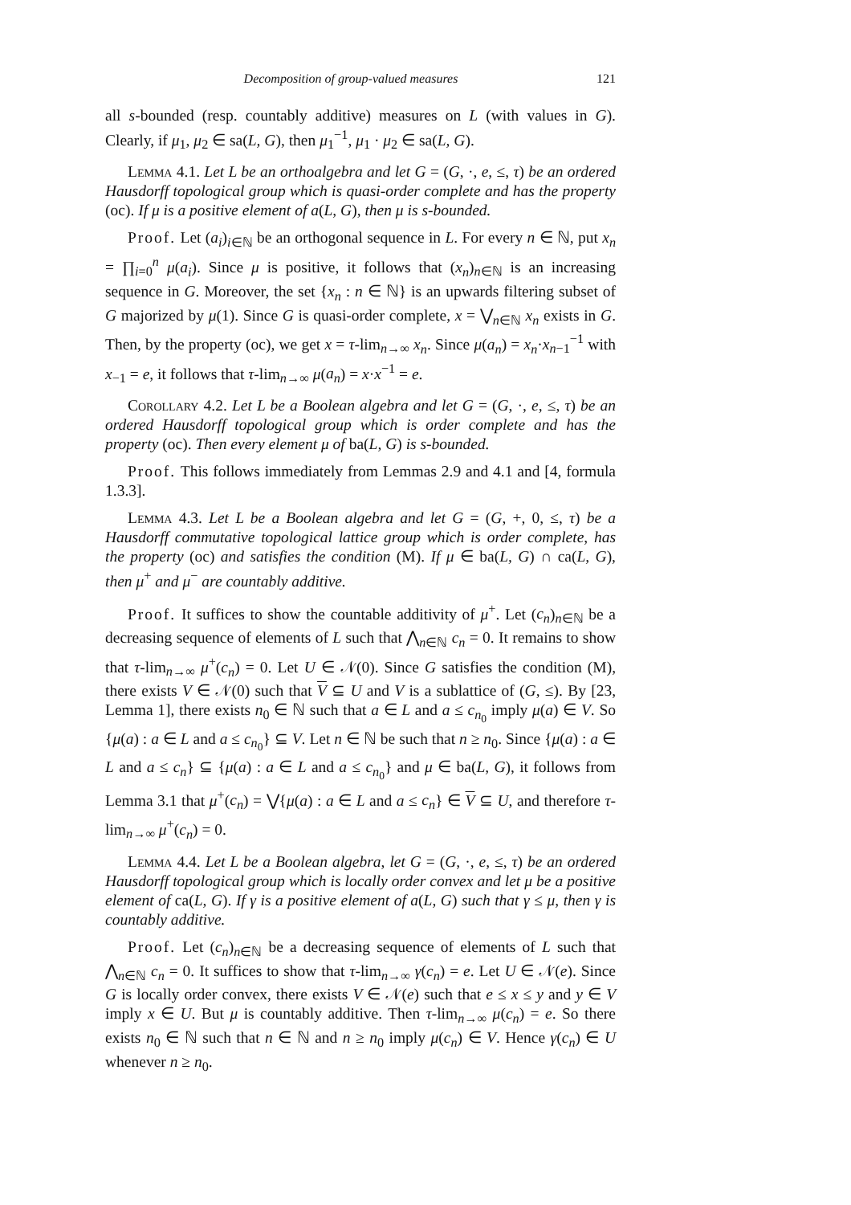Decomposition of group-valued measures 121
all s-bounded (resp. countably additive) measures on L (with values in G). Clearly, if μ<sub>1</sub>, μ<sub>2</sub> ∈ sa(L, G), then μ<sub>1</sub><sup>−1</sup>, μ<sub>1</sub> · μ<sub>2</sub> ∈ sa(L, G).
Lemma 4.1. Let L be an orthoalgebra and let G = (G, ·, e, ≤, τ) be an ordered Hausdorff topological group which is quasi-order complete and has the property (oc). If μ is a positive element of a(L, G), then μ is s-bounded.
Proof. Let (a<sub>i</sub>)<sub>i∈ℕ</sub> be an orthogonal sequence in L. For every n ∈ ℕ, put x<sub>n</sub> = ∏<sub>i=0</sub><sup>n</sup> μ(a<sub>i</sub>). Since μ is positive, it follows that (x<sub>n</sub>)<sub>n∈ℕ</sub> is an increasing sequence in G. Moreover, the set {x<sub>n</sub> : n ∈ ℕ} is an upwards filtering subset of G majorized by μ(1). Since G is quasi-order complete, x = ⋁<sub>n∈ℕ</sub> x<sub>n</sub> exists in G. Then, by the property (oc), we get x = τ-lim<sub>n→∞</sub> x<sub>n</sub>. Since μ(a<sub>n</sub>) = x<sub>n</sub>·x<sub>n−1</sub><sup>−1</sup> with x<sub>−1</sub> = e, it follows that τ-lim<sub>n→∞</sub> μ(a<sub>n</sub>) = x·x<sup>−1</sup> = e.
Corollary 4.2. Let L be a Boolean algebra and let G = (G, ·, e, ≤, τ) be an ordered Hausdorff topological group which is order complete and has the property (oc). Then every element μ of ba(L, G) is s-bounded.
Proof. This follows immediately from Lemmas 2.9 and 4.1 and [4, formula 1.3.3].
Lemma 4.3. Let L be a Boolean algebra and let G = (G, +, 0, ≤, τ) be a Hausdorff commutative topological lattice group which is order complete, has the property (oc) and satisfies the condition (M). If μ ∈ ba(L, G) ∩ ca(L, G), then μ<sup>+</sup> and μ<sup>−</sup> are countably additive.
Proof. It suffices to show the countable additivity of μ<sup>+</sup>. Let (c<sub>n</sub>)<sub>n∈ℕ</sub> be a decreasing sequence of elements of L such that ⋀<sub>n∈ℕ</sub> c<sub>n</sub> = 0. It remains to show that τ-lim<sub>n→∞</sub> μ<sup>+</sup>(c<sub>n</sub>) = 0. Let U ∈ 𝒩(0). Since G satisfies the condition (M), there exists V ∈ 𝒩(0) such that V ⊆ U and V is a sublattice of (G, ≤). By [23, Lemma 1], there exists n<sub>0</sub> ∈ ℕ such that a ∈ L and a ≤ c<sub>n<sub>0</sub></sub> imply μ(a) ∈ V. So {μ(a) : a ∈ L and a ≤ c<sub>n<sub>0</sub></sub>} ⊆ V. Let n ∈ ℕ be such that n ≥ n<sub>0</sub>. Since {μ(a) : a ∈ L and a ≤ c<sub>n</sub>} ⊆ {μ(a) : a ∈ L and a ≤ c<sub>n<sub>0</sub></sub>} and μ ∈ ba(L, G), it follows from Lemma 3.1 that μ<sup>+</sup>(c<sub>n</sub>) = ⋁{μ(a) : a ∈ L and a ≤ c<sub>n</sub>} ∈ V ⊆ U, and therefore τ-lim<sub>n→∞</sub> μ<sup>+</sup>(c<sub>n</sub>) = 0.
Lemma 4.4. Let L be a Boolean algebra, let G = (G, ·, e, ≤, τ) be an ordered Hausdorff topological group which is locally order convex and let μ be a positive element of ca(L, G). If γ is a positive element of a(L, G) such that γ ≤ μ, then γ is countably additive.
Proof. Let (c<sub>n</sub>)<sub>n∈ℕ</sub> be a decreasing sequence of elements of L such that ⋀<sub>n∈ℕ</sub> c<sub>n</sub> = 0. It suffices to show that τ-lim<sub>n→∞</sub> γ(c<sub>n</sub>) = e. Let U ∈ 𝒩(e). Since G is locally order convex, there exists V ∈ 𝒩(e) such that e ≤ x ≤ y and y ∈ V imply x ∈ U. But μ is countably additive. Then τ-lim<sub>n→∞</sub> μ(c<sub>n</sub>) = e. So there exists n<sub>0</sub> ∈ ℕ such that n ∈ ℕ and n ≥ n<sub>0</sub> imply μ(c<sub>n</sub>) ∈ V. Hence γ(c<sub>n</sub>) ∈ U whenever n ≥ n<sub>0</sub>.